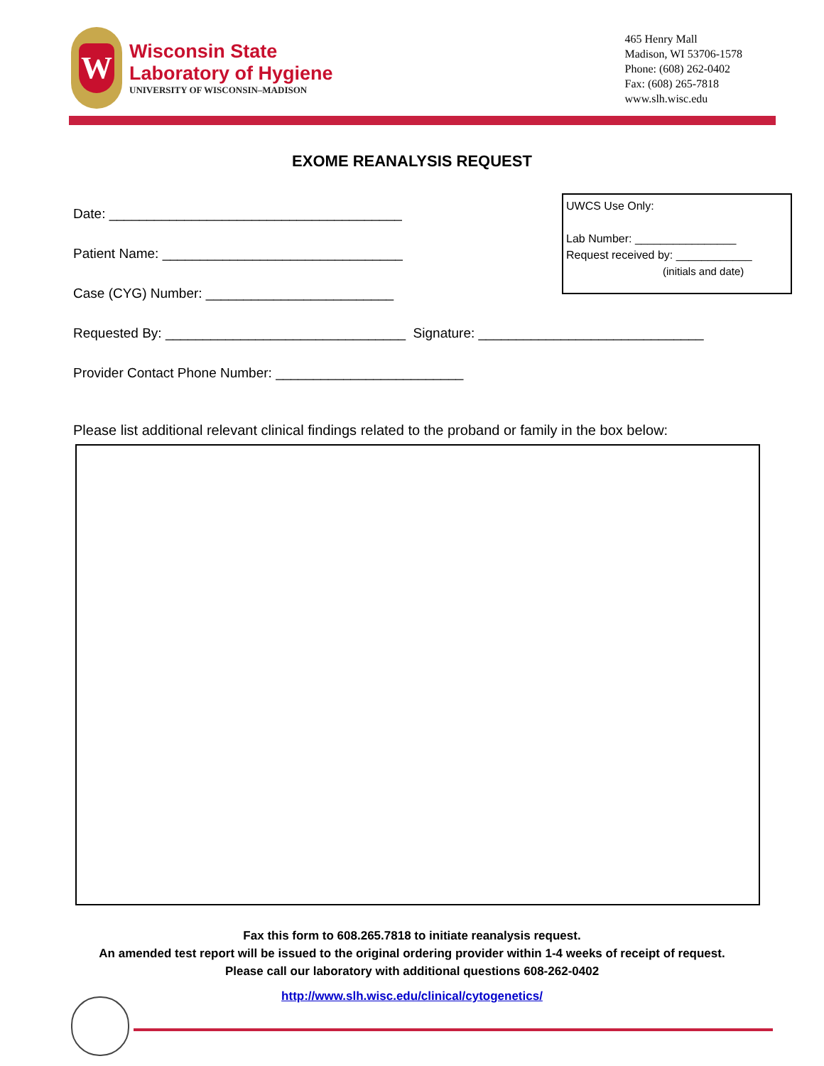W
Wisconsin State
Laboratory of Hygiene
UNIVERSITY OF WISCONSIN–MADISON
465 Henry Mall
Madison, WI 53706-1578
Phone: (608) 262-0402
Fax: (608) 265-7818
www.slh.wisc.edu
EXOME REANALYSIS REQUEST
UWCS Use Only:
Lab Number: ________________
Request received by: ____________
(initials and date)
Date: _______________________________________
Patient Name: ________________________________
Case (CYG) Number: _________________________
Requested By: ________________________________ Signature: ______________________________
Provider Contact Phone Number: _________________________
Please list additional relevant clinical findings related to the proband or family in the box below:
Fax this form to 608.265.7818 to initiate reanalysis request.
An amended test report will be issued to the original ordering provider within 1-4 weeks of receipt of request.
Please call our laboratory with additional questions 608-262-0402
http://www.slh.wisc.edu/clinical/cytogenetics/